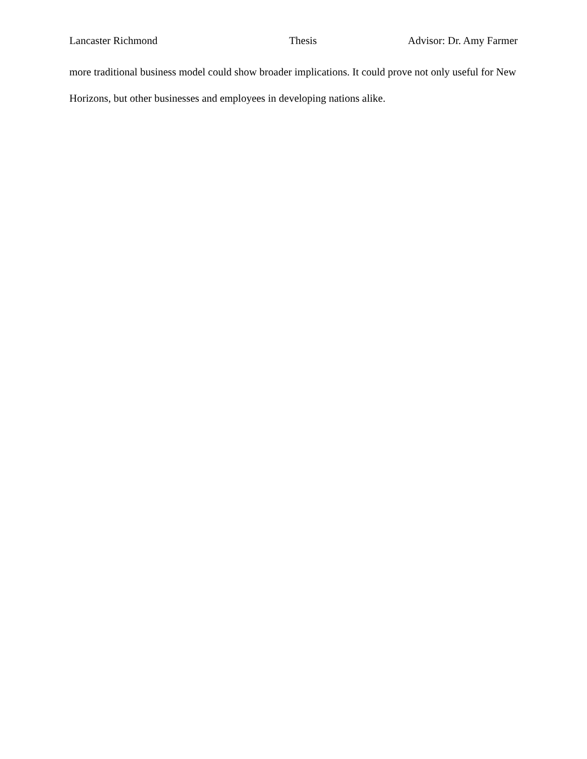Lancaster Richmond Thesis Advisor: Dr. Amy Farmer
more traditional business model could show broader implications. It could prove not only useful for New Horizons, but other businesses and employees in developing nations alike.